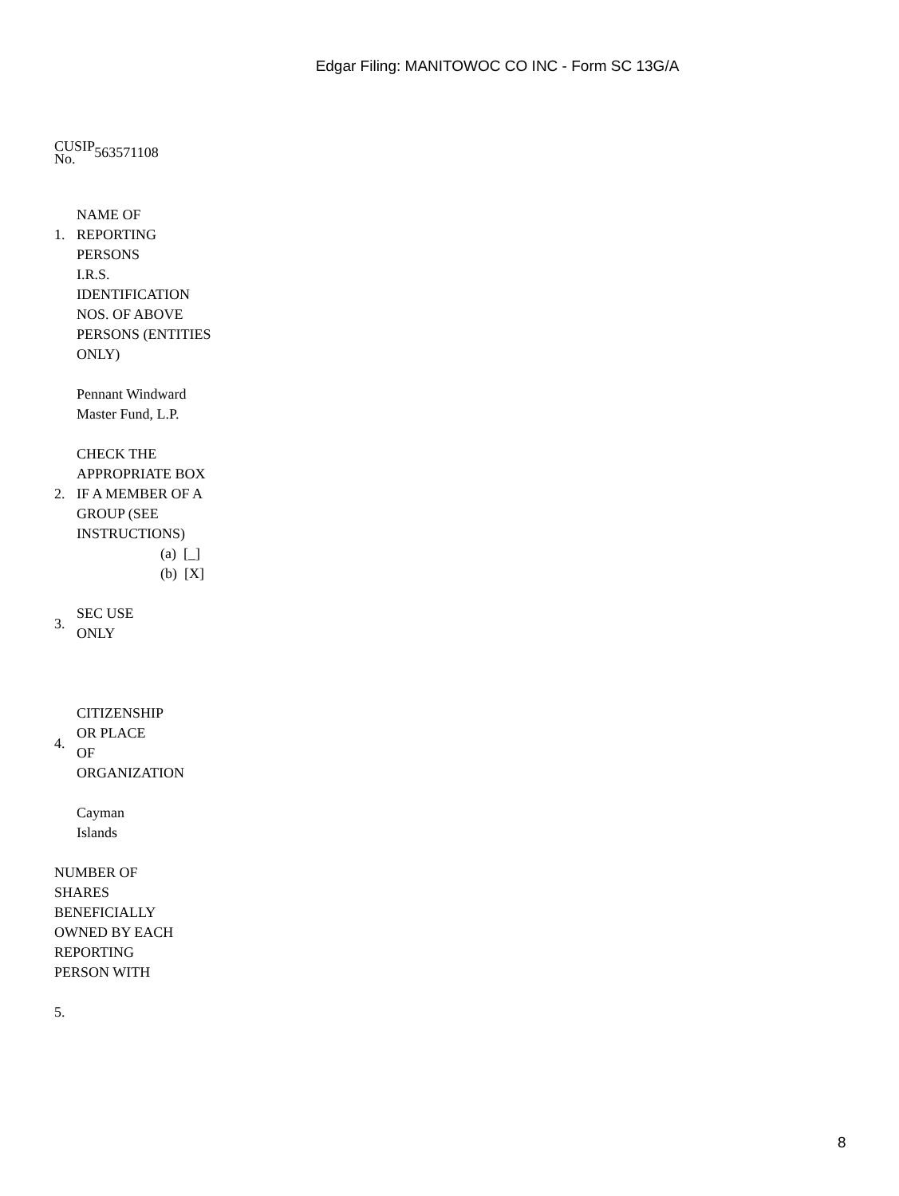Edgar Filing: MANITOWOC CO INC - Form SC 13G/A
| CUSIP No. | 563571108 |
| 1. | NAME OF REPORTING PERSONS |
| | I.R.S. IDENTIFICATION NOS. OF ABOVE PERSONS (ENTITIES ONLY) Pennant Windward Master Fund, L.P. |
| 2. | CHECK THE APPROPRIATE BOX IF A MEMBER OF A GROUP (SEE INSTRUCTIONS) |
| | (a) [_] (b) [X] |
| 3. | SEC USE ONLY |
| 4. | CITIZENSHIP OR PLACE OF ORGANIZATION |
| | Cayman Islands |
NUMBER OF
SHARES
BENEFICIALLY
OWNED BY EACH
REPORTING
PERSON WITH
5.
8